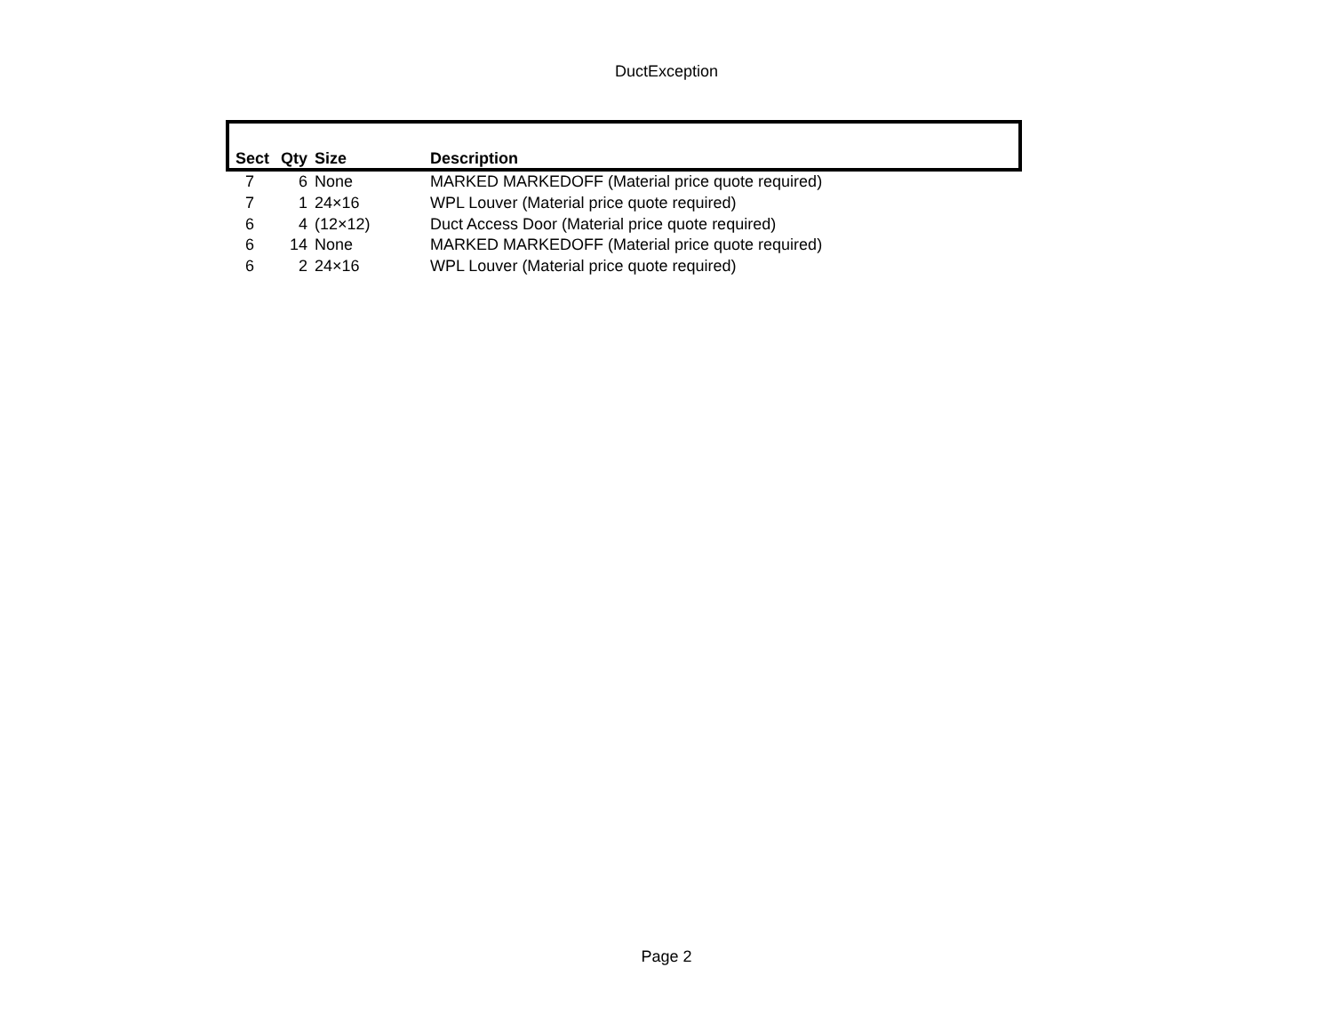DuctException
| Sect | Qty | Size | Description |
| --- | --- | --- | --- |
| 7 | 6 | None | MARKED MARKEDOFF (Material price quote required) |
| 7 | 1 | 24×16 | WPL Louver (Material price quote required) |
| 6 | 4 | (12×12) | Duct Access Door (Material price quote required) |
| 6 | 14 | None | MARKED MARKEDOFF (Material price quote required) |
| 6 | 2 | 24×16 | WPL Louver (Material price quote required) |
Page 2